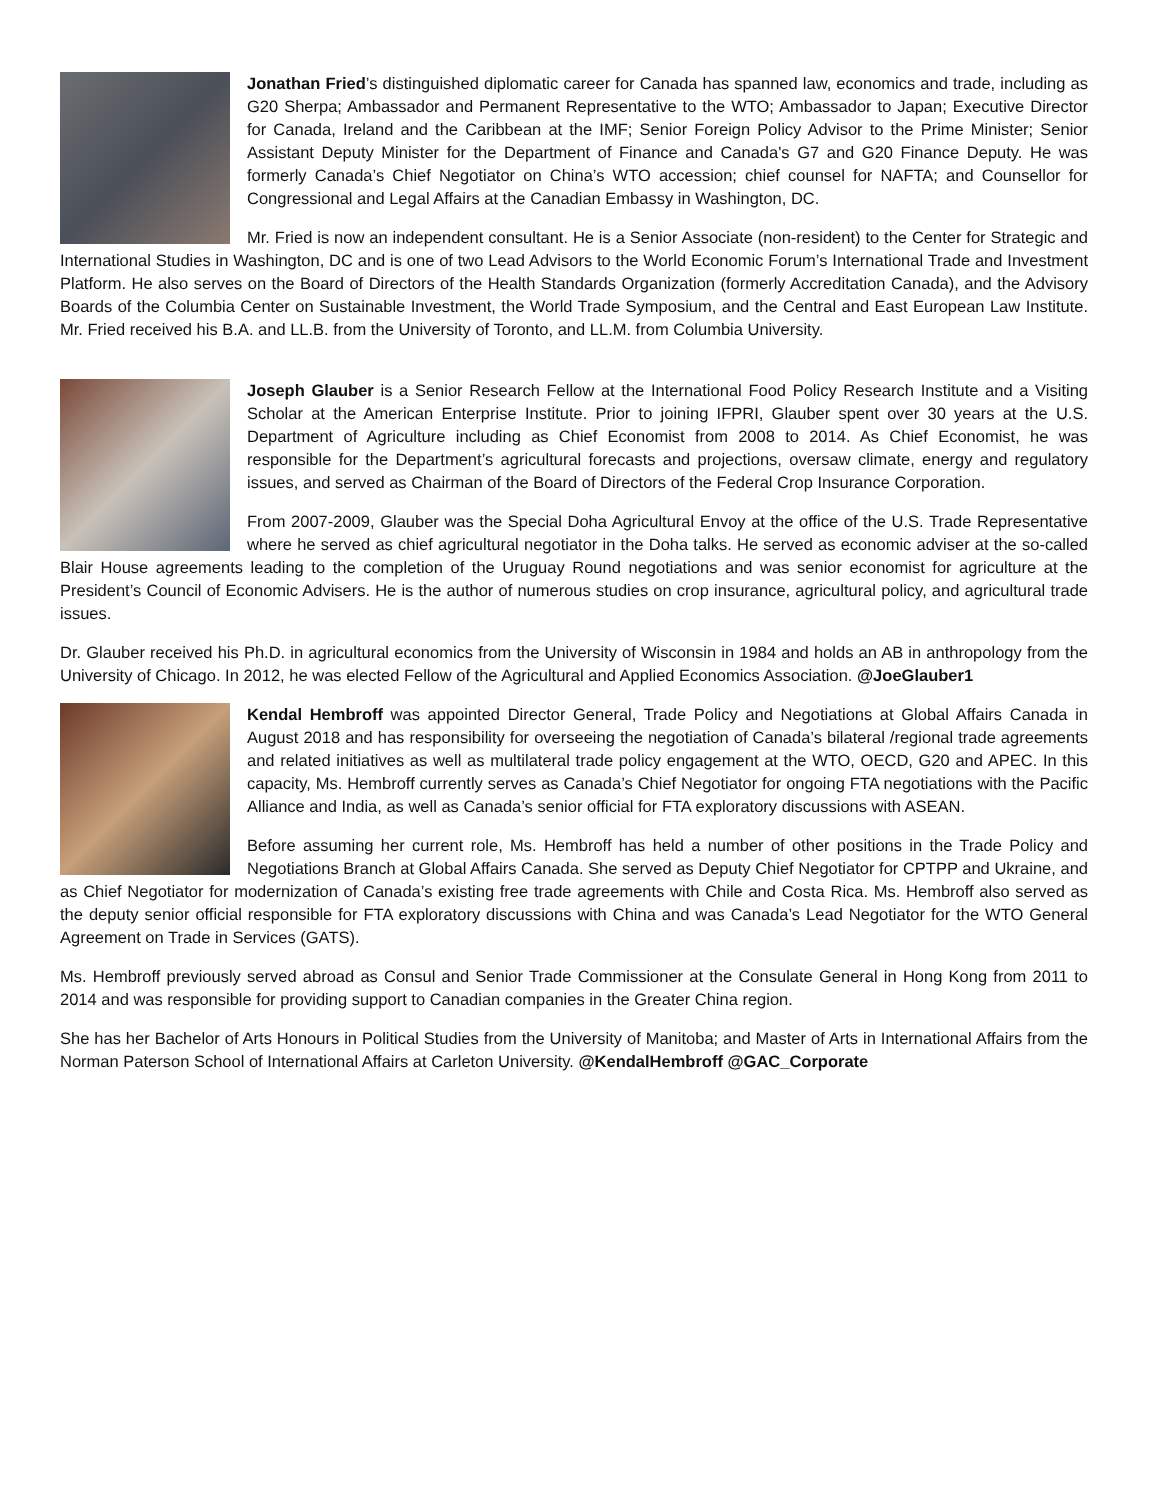Jonathan Fried’s distinguished diplomatic career for Canada has spanned law, economics and trade, including as G20 Sherpa; Ambassador and Permanent Representative to the WTO; Ambassador to Japan; Executive Director for Canada, Ireland and the Caribbean at the IMF; Senior Foreign Policy Advisor to the Prime Minister; Senior Assistant Deputy Minister for the Department of Finance and Canada's G7 and G20 Finance Deputy. He was formerly Canada’s Chief Negotiator on China’s WTO accession; chief counsel for NAFTA; and Counsellor for Congressional and Legal Affairs at the Canadian Embassy in Washington, DC.
Mr. Fried is now an independent consultant. He is a Senior Associate (non-resident) to the Center for Strategic and International Studies in Washington, DC and is one of two Lead Advisors to the World Economic Forum’s International Trade and Investment Platform. He also serves on the Board of Directors of the Health Standards Organization (formerly Accreditation Canada), and the Advisory Boards of the Columbia Center on Sustainable Investment, the World Trade Symposium, and the Central and East European Law Institute. Mr. Fried received his B.A. and LL.B. from the University of Toronto, and LL.M. from Columbia University.
Joseph Glauber is a Senior Research Fellow at the International Food Policy Research Institute and a Visiting Scholar at the American Enterprise Institute. Prior to joining IFPRI, Glauber spent over 30 years at the U.S. Department of Agriculture including as Chief Economist from 2008 to 2014. As Chief Economist, he was responsible for the Department’s agricultural forecasts and projections, oversaw climate, energy and regulatory issues, and served as Chairman of the Board of Directors of the Federal Crop Insurance Corporation.
From 2007-2009, Glauber was the Special Doha Agricultural Envoy at the office of the U.S. Trade Representative where he served as chief agricultural negotiator in the Doha talks. He served as economic adviser at the so-called Blair House agreements leading to the completion of the Uruguay Round negotiations and was senior economist for agriculture at the President’s Council of Economic Advisers. He is the author of numerous studies on crop insurance, agricultural policy, and agricultural trade issues.
Dr. Glauber received his Ph.D. in agricultural economics from the University of Wisconsin in 1984 and holds an AB in anthropology from the University of Chicago. In 2012, he was elected Fellow of the Agricultural and Applied Economics Association. @JoeGlauber1
Kendal Hembroff was appointed Director General, Trade Policy and Negotiations at Global Affairs Canada in August 2018 and has responsibility for overseeing the negotiation of Canada’s bilateral /regional trade agreements and related initiatives as well as multilateral trade policy engagement at the WTO, OECD, G20 and APEC. In this capacity, Ms. Hembroff currently serves as Canada’s Chief Negotiator for ongoing FTA negotiations with the Pacific Alliance and India, as well as Canada’s senior official for FTA exploratory discussions with ASEAN.
Before assuming her current role, Ms. Hembroff has held a number of other positions in the Trade Policy and Negotiations Branch at Global Affairs Canada. She served as Deputy Chief Negotiator for CPTPP and Ukraine, and as Chief Negotiator for modernization of Canada’s existing free trade agreements with Chile and Costa Rica. Ms. Hembroff also served as the deputy senior official responsible for FTA exploratory discussions with China and was Canada’s Lead Negotiator for the WTO General Agreement on Trade in Services (GATS).
Ms. Hembroff previously served abroad as Consul and Senior Trade Commissioner at the Consulate General in Hong Kong from 2011 to 2014 and was responsible for providing support to Canadian companies in the Greater China region.
She has her Bachelor of Arts Honours in Political Studies from the University of Manitoba; and Master of Arts in International Affairs from the Norman Paterson School of International Affairs at Carleton University. @KendalHembroff @GAC_Corporate